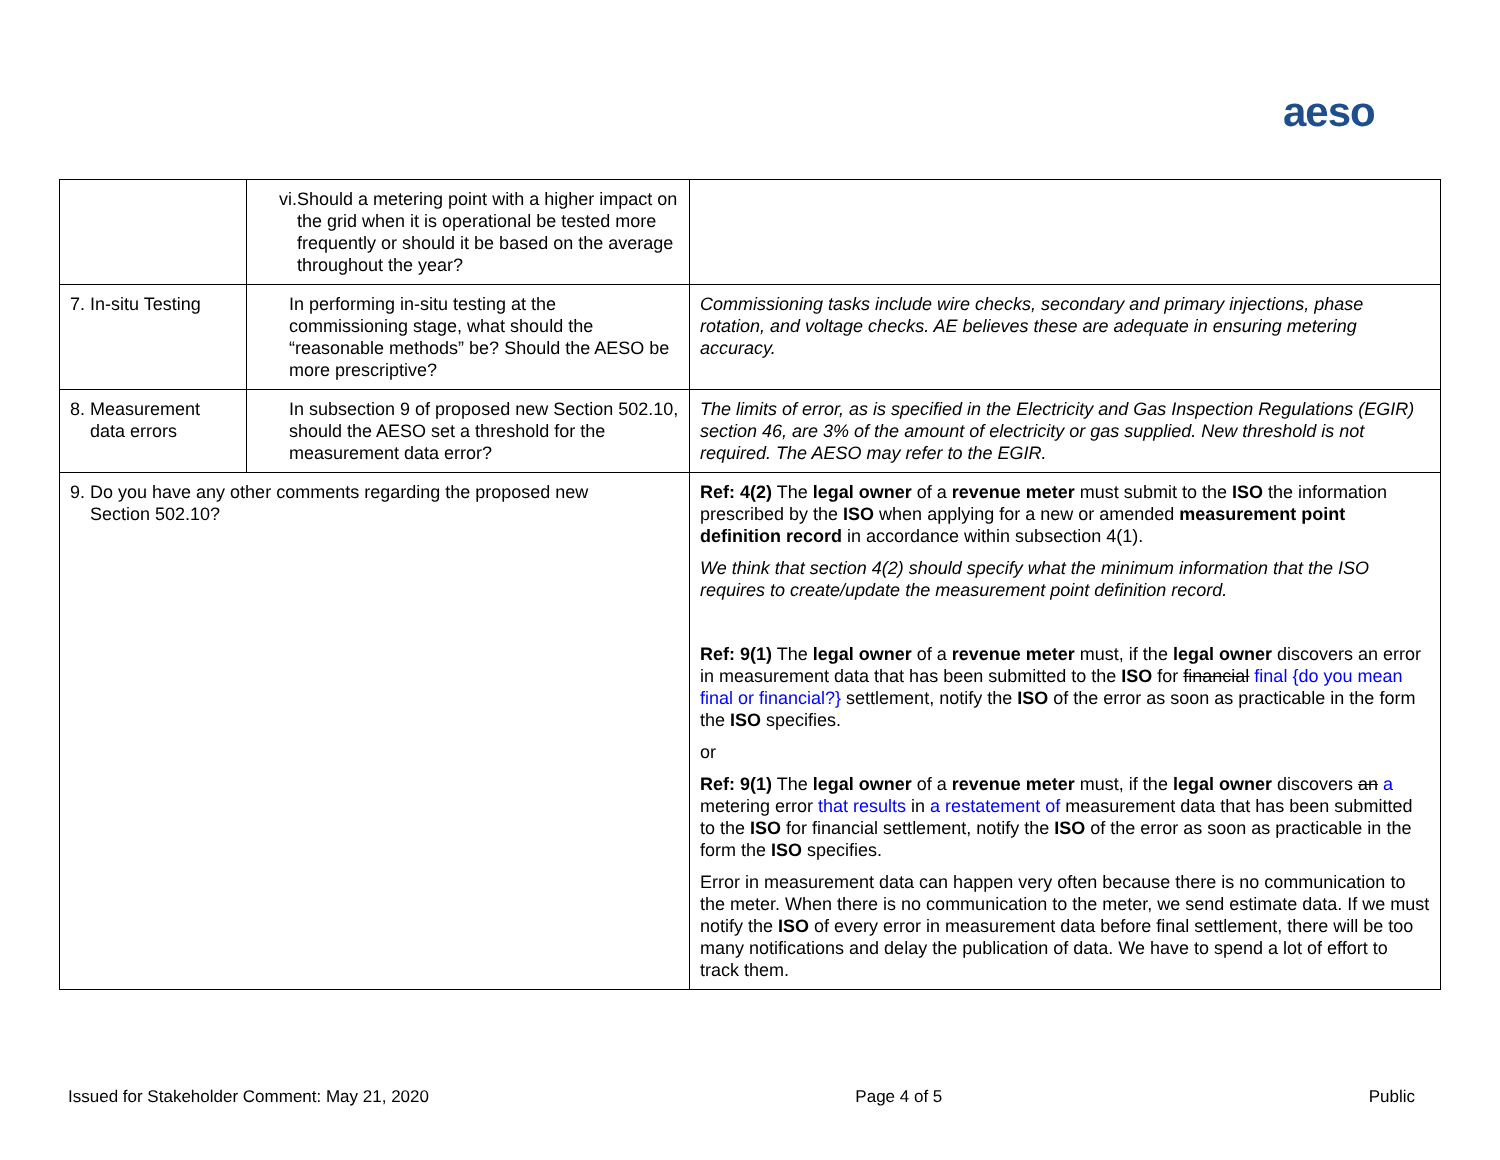aeso
| | vi. Should a metering point with a higher impact on the grid when it is operational be tested more frequently or should it be based on the average throughout the year? | |
| 7. In-situ Testing | In performing in-situ testing at the commissioning stage, what should the “reasonable methods” be? Should the AESO be more prescriptive? | Commissioning tasks include wire checks, secondary and primary injections, phase rotation, and voltage checks. AE believes these are adequate in ensuring metering accuracy. |
| 8. Measurement data errors | In subsection 9 of proposed new Section 502.10, should the AESO set a threshold for the measurement data error? | The limits of error, as is specified in the Electricity and Gas Inspection Regulations (EGIR) section 46, are 3% of the amount of electricity or gas supplied. New threshold is not required. The AESO may refer to the EGIR. |
| 9. Do you have any other comments regarding the proposed new Section 502.10? | | Ref: 4(2) The legal owner of a revenue meter must submit to the ISO the information prescribed by the ISO when applying for a new or amended measurement point definition record in accordance within subsection 4(1). We think that section 4(2) should specify what the minimum information that the ISO requires to create/update the measurement point definition record. Ref: 9(1) The legal owner of a revenue meter must, if the legal owner discovers an error in measurement data that has been submitted to the ISO for financial final {do you mean final or financial?} settlement, notify the ISO of the error as soon as practicable in the form the ISO specifies. or Ref: 9(1) The legal owner of a revenue meter must, if the legal owner discovers an a metering error that results in a restatement of measurement data that has been submitted to the ISO for financial settlement, notify the ISO of the error as soon as practicable in the form the ISO specifies. Error in measurement data can happen very often because there is no communication to the meter. When there is no communication to the meter, we send estimate data. If we must notify the ISO of every error in measurement data before final settlement, there will be too many notifications and delay the publication of data. We have to spend a lot of effort to track them. |
Issued for Stakeholder Comment: May 21, 2020 Page 4 of 5 Public